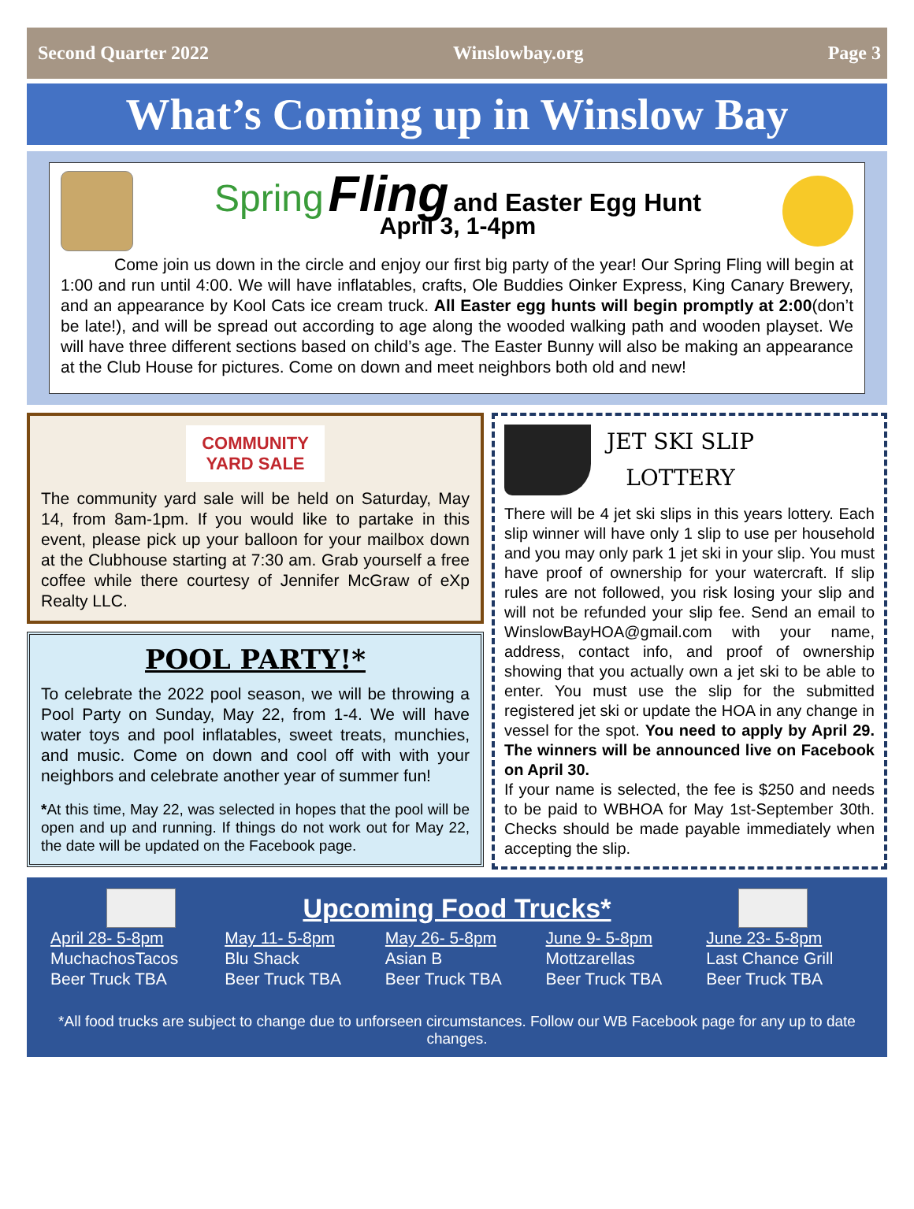Second Quarter 2022 Winslowbay.org Page 3
What’s Coming up in Winslow Bay
Spring Fling and Easter Egg Hunt
April 3, 1-4pm
Come join us down in the circle and enjoy our first big party of the year! Our Spring Fling will begin at 1:00 and run until 4:00. We will have inflatables, crafts, Ole Buddies Oinker Express, King Canary Brewery, and an appearance by Kool Cats ice cream truck. All Easter egg hunts will begin promptly at 2:00(don’t be late!), and will be spread out according to age along the wooded walking path and wooden playset. We will have three different sections based on child’s age. The Easter Bunny will also be making an appearance at the Club House for pictures. Come on down and meet neighbors both old and new!
COMMUNITY
YARD SALE
The community yard sale will be held on Saturday, May 14, from 8am-1pm. If you would like to partake in this event, please pick up your balloon for your mailbox down at the Clubhouse starting at 7:30 am. Grab yourself a free coffee while there courtesy of Jennifer McGraw of eXp Realty LLC.
POOL PARTY!*
To celebrate the 2022 pool season, we will be throwing a Pool Party on Sunday, May 22, from 1-4. We will have water toys and pool inflatables, sweet treats, munchies, and music. Come on down and cool off with with your neighbors and celebrate another year of summer fun!
*At this time, May 22, was selected in hopes that the pool will be open and up and running. If things do not work out for May 22, the date will be updated on the Facebook page.
JET SKI SLIP
LOTTERY
There will be 4 jet ski slips in this years lottery. Each slip winner will have only 1 slip to use per household and you may only park 1 jet ski in your slip. You must have proof of ownership for your watercraft. If slip rules are not followed, you risk losing your slip and will not be refunded your slip fee. Send an email to WinslowBayHOA@gmail.com with your name, address, contact info, and proof of ownership showing that you actually own a jet ski to be able to enter. You must use the slip for the submitted registered jet ski or update the HOA in any change in vessel for the spot. You need to apply by April 29. The winners will be announced live on Facebook on April 30.
If your name is selected, the fee is $250 and needs to be paid to WBHOA for May 1st-September 30th. Checks should be made payable immediately when accepting the slip.
Upcoming Food Trucks*
| April 28- 5-8pm MuchachosTacos Beer Truck TBA | May 11- 5-8pm Blu Shack Beer Truck TBA | May 26- 5-8pm Asian B Beer Truck TBA | June 9- 5-8pm Mottzarellas Beer Truck TBA | June 23- 5-8pm Last Chance Grill Beer Truck TBA |
*All food trucks are subject to change due to unforseen circumstances. Follow our WB Facebook page for any up to date changes.